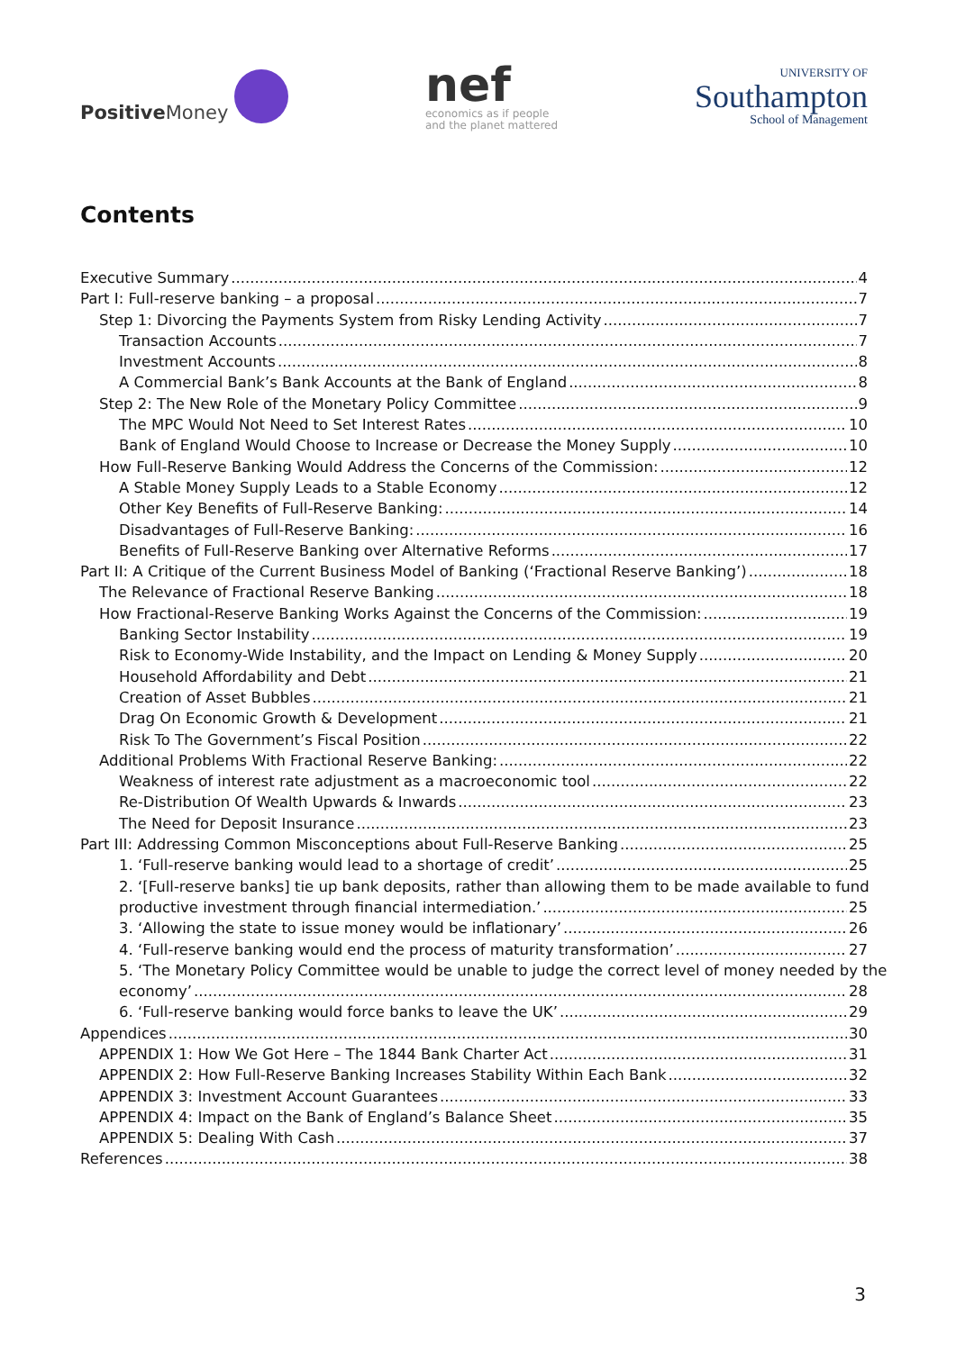Positive Money
nef
economics as if people
and the planet mattered
UNIVERSITY OF
Southampton
School of Management
Contents
Executive Summary 4
Part I: Full-reserve banking – a proposal 7
Step 1: Divorcing the Payments System from Risky Lending Activity 7
Transaction Accounts 7
Investment Accounts 8
A Commercial Bank’s Bank Accounts at the Bank of England 8
Step 2: The New Role of the Monetary Policy Committee 9
The MPC Would Not Need to Set Interest Rates 10
Bank of England Would Choose to Increase or Decrease the Money Supply 10
How Full-Reserve Banking Would Address the Concerns of the Commission: 12
A Stable Money Supply Leads to a Stable Economy 12
Other Key Benefits of Full-Reserve Banking: 14
Disadvantages of Full-Reserve Banking: 16
Benefits of Full-Reserve Banking over Alternative Reforms 17
Part II: A Critique of the Current Business Model of Banking (‘Fractional Reserve Banking’) 18
The Relevance of Fractional Reserve Banking 18
How Fractional-Reserve Banking Works Against the Concerns of the Commission: 19
Banking Sector Instability 19
Risk to Economy-Wide Instability, and the Impact on Lending & Money Supply 20
Household Affordability and Debt 21
Creation of Asset Bubbles 21
Drag On Economic Growth & Development 21
Risk To The Government’s Fiscal Position 22
Additional Problems With Fractional Reserve Banking: 22
Weakness of interest rate adjustment as a macroeconomic tool 22
Re-Distribution Of Wealth Upwards & Inwards 23
The Need for Deposit Insurance 23
Part III: Addressing Common Misconceptions about Full-Reserve Banking 25
1. ‘Full-reserve banking would lead to a shortage of credit’ 25
2. ‘[Full-reserve banks] tie up bank deposits, rather than allowing them to be made available to fund
productive investment through financial intermediation.’ 25
3. ‘Allowing the state to issue money would be inflationary’ 26
4. ‘Full-reserve banking would end the process of maturity transformation’ 27
5. ‘The Monetary Policy Committee would be unable to judge the correct level of money needed by the
economy’ 28
6. ‘Full-reserve banking would force banks to leave the UK’ 29
Appendices 30
APPENDIX 1: How We Got Here – The 1844 Bank Charter Act 31
APPENDIX 2: How Full-Reserve Banking Increases Stability Within Each Bank 32
APPENDIX 3: Investment Account Guarantees 33
APPENDIX 4: Impact on the Bank of England’s Balance Sheet 35
APPENDIX 5: Dealing With Cash 37
References 38
3